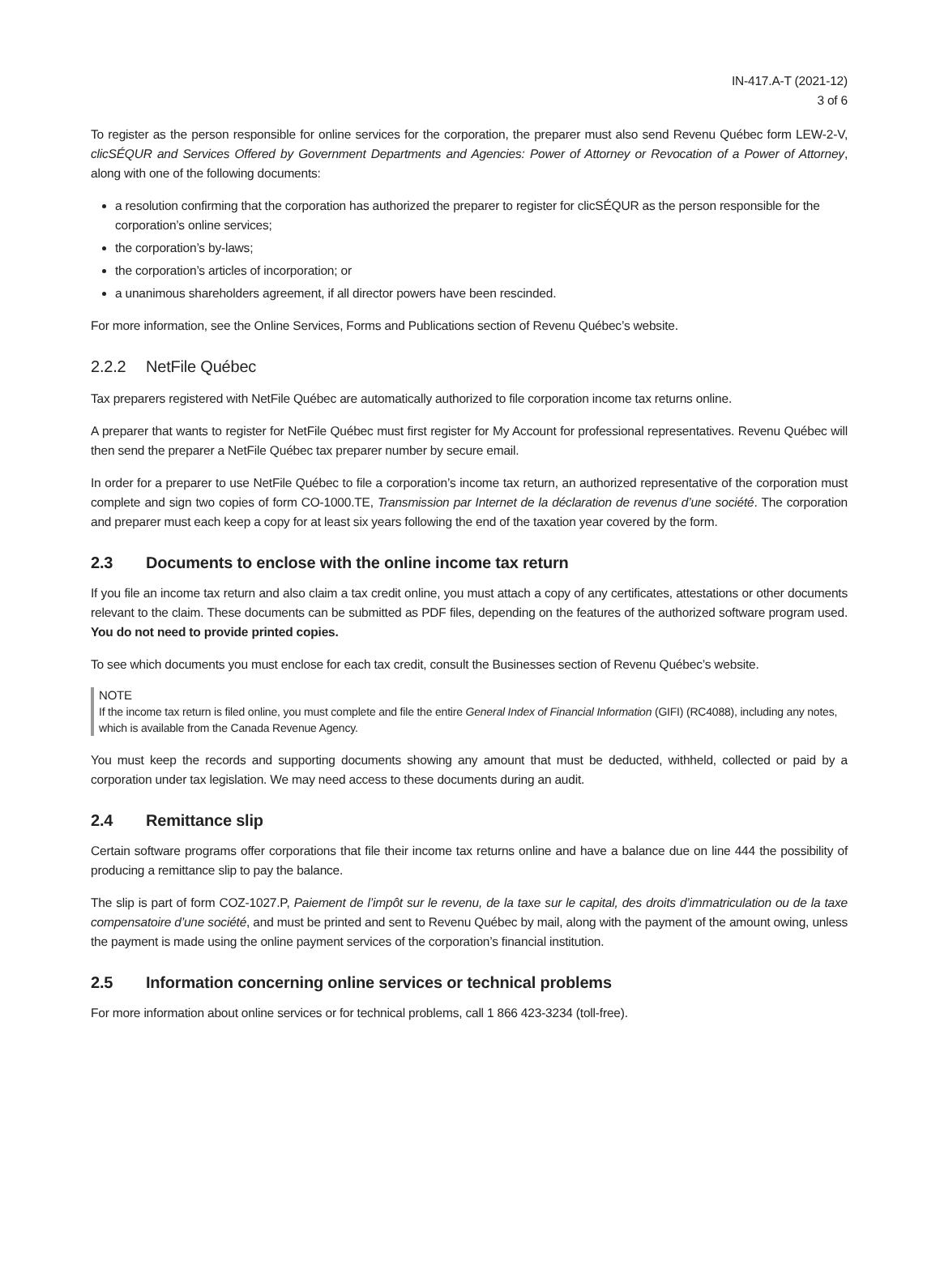IN-417.A-T (2021-12)
3 of 6
To register as the person responsible for online services for the corporation, the preparer must also send Revenu Québec form LEW-2-V, clicSÉQUR and Services Offered by Government Departments and Agencies: Power of Attorney or Revocation of a Power of Attorney, along with one of the following documents:
a resolution confirming that the corporation has authorized the preparer to register for clicSÉQUR as the person responsible for the corporation’s online services;
the corporation’s by-laws;
the corporation’s articles of incorporation; or
a unanimous shareholders agreement, if all director powers have been rescinded.
For more information, see the Online Services, Forms and Publications section of Revenu Québec’s website.
2.2.2 NetFile Québec
Tax preparers registered with NetFile Québec are automatically authorized to file corporation income tax returns online.
A preparer that wants to register for NetFile Québec must first register for My Account for professional representatives. Revenu Québec will then send the preparer a NetFile Québec tax preparer number by secure email.
In order for a preparer to use NetFile Québec to file a corporation’s income tax return, an authorized representative of the corporation must complete and sign two copies of form CO-1000.TE, Transmission par Internet de la déclaration de revenus d’une société. The corporation and preparer must each keep a copy for at least six years following the end of the taxation year covered by the form.
2.3 Documents to enclose with the online income tax return
If you file an income tax return and also claim a tax credit online, you must attach a copy of any certificates, attestations or other documents relevant to the claim. These documents can be submitted as PDF files, depending on the features of the authorized software program used. You do not need to provide printed copies.
To see which documents you must enclose for each tax credit, consult the Businesses section of Revenu Québec’s website.
NOTE
If the income tax return is filed online, you must complete and file the entire General Index of Financial Information (GIFI) (RC4088), including any notes, which is available from the Canada Revenue Agency.
You must keep the records and supporting documents showing any amount that must be deducted, withheld, collected or paid by a corporation under tax legislation. We may need access to these documents during an audit.
2.4 Remittance slip
Certain software programs offer corporations that file their income tax returns online and have a balance due on line 444 the possibility of producing a remittance slip to pay the balance.
The slip is part of form COZ-1027.P, Paiement de l’impôt sur le revenu, de la taxe sur le capital, des droits d’immatriculation ou de la taxe compensatoire d’une société, and must be printed and sent to Revenu Québec by mail, along with the payment of the amount owing, unless the payment is made using the online payment services of the corporation’s financial institution.
2.5 Information concerning online services or technical problems
For more information about online services or for technical problems, call 1 866 423-3234 (toll-free).